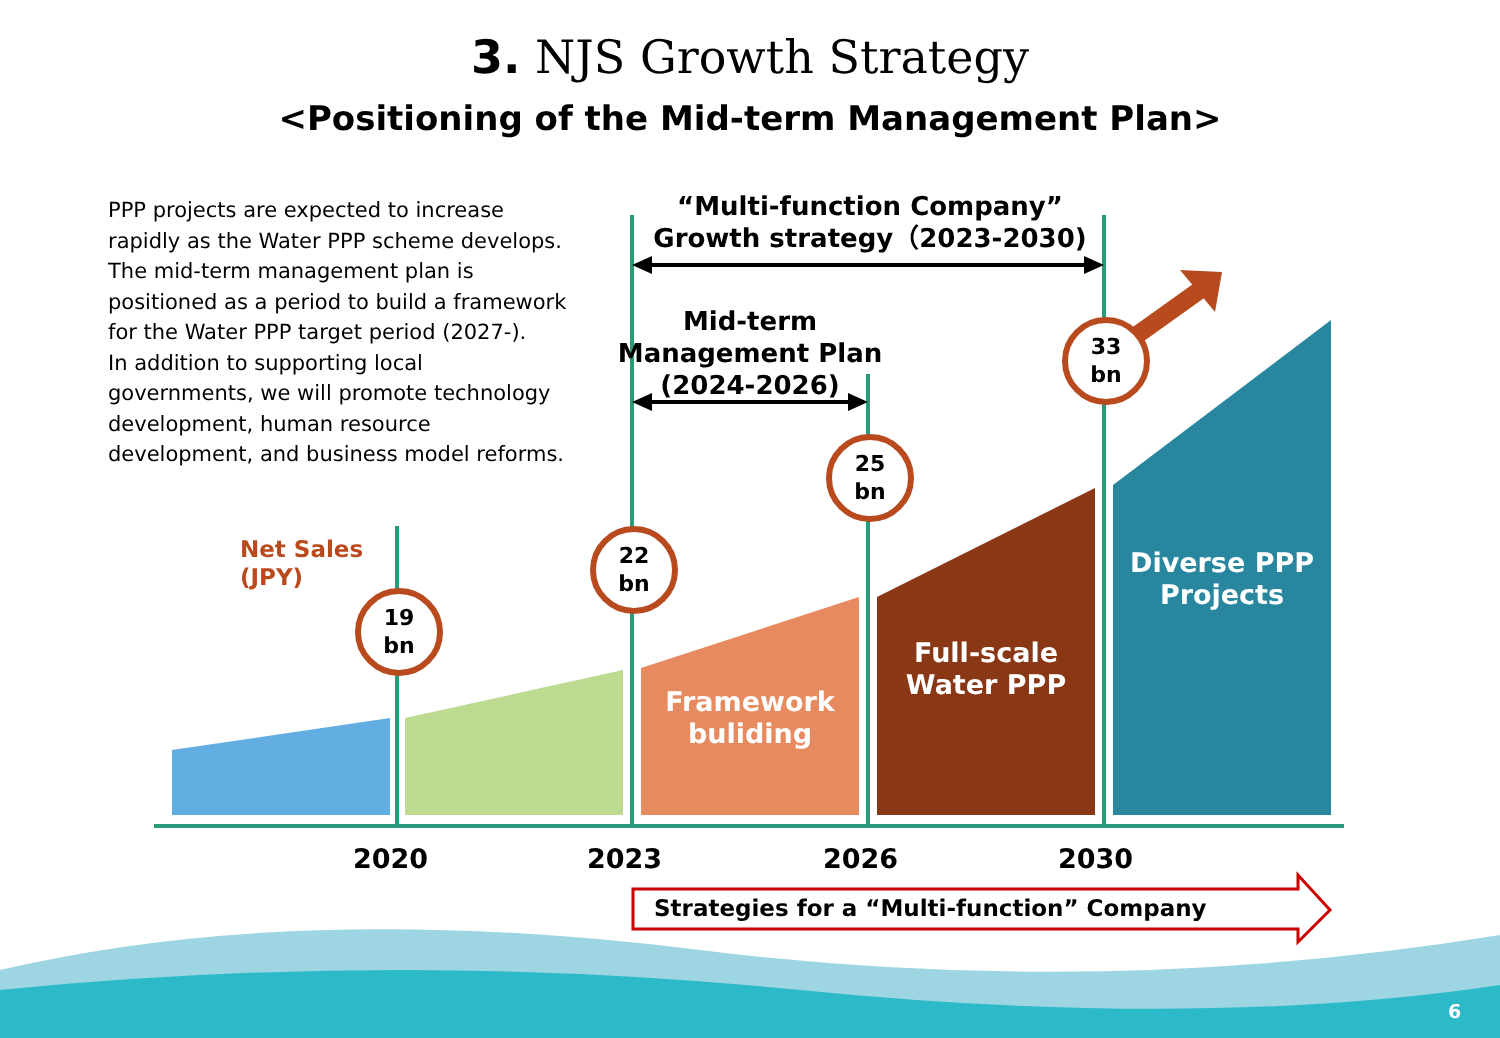3. NJS Growth Strategy
<Positioning of the Mid-term Management Plan>
PPP projects are expected to increase rapidly as the Water PPP scheme develops. The mid-term management plan is positioned as a period to build a framework for the Water PPP target period (2027-).
In addition to supporting local governments, we will promote technology development, human resource development, and business model reforms.
“Multi-function Company”
Growth strategy（2023-2030)
Mid-term
Management Plan
(2024-2026)
Net Sales
(JPY)
19
bn
22
bn
25
bn
33
bn
Framework buliding
Full-scale Water PPP
Diverse PPP Projects
2020 2023 2026 2030
Strategies for a “Multi-function” Company
6